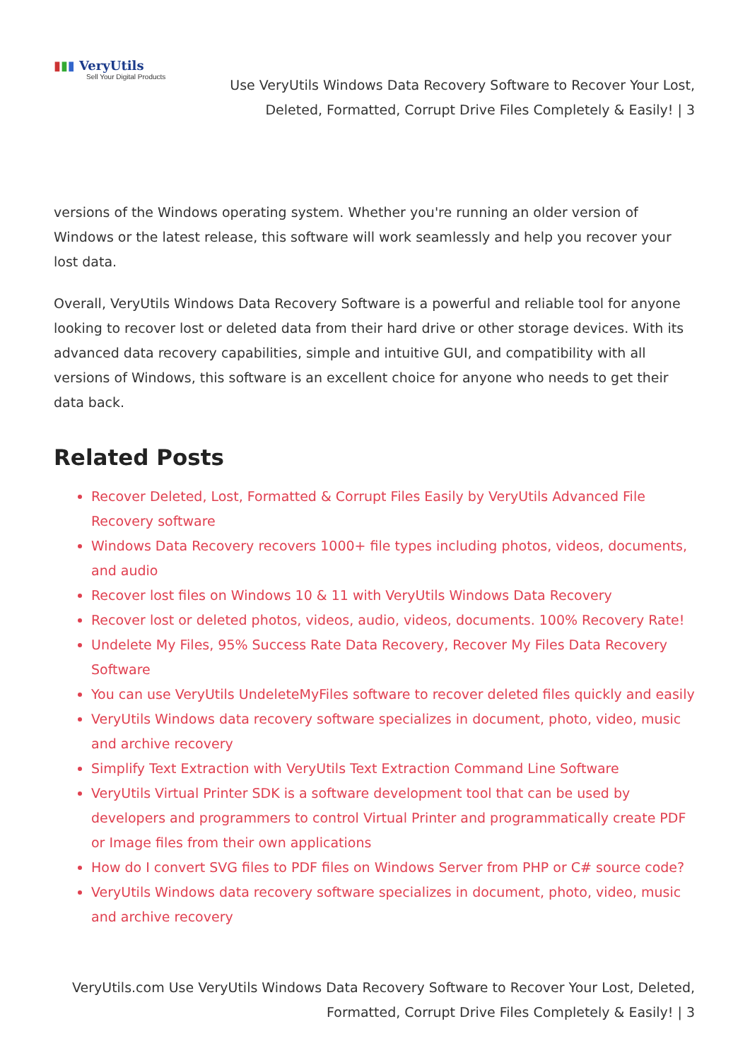▮▮▮ VeryUtils
Sell Your Digital Products
Use VeryUtils Windows Data Recovery Software to Recover Your Lost, Deleted, Formatted, Corrupt Drive Files Completely & Easily! | 3
versions of the Windows operating system. Whether you're running an older version of Windows or the latest release, this software will work seamlessly and help you recover your lost data.
Overall, VeryUtils Windows Data Recovery Software is a powerful and reliable tool for anyone looking to recover lost or deleted data from their hard drive or other storage devices. With its advanced data recovery capabilities, simple and intuitive GUI, and compatibility with all versions of Windows, this software is an excellent choice for anyone who needs to get their data back.
Related Posts
Recover Deleted, Lost, Formatted & Corrupt Files Easily by VeryUtils Advanced File Recovery software
Windows Data Recovery recovers 1000+ file types including photos, videos, documents, and audio
Recover lost files on Windows 10 & 11 with VeryUtils Windows Data Recovery
Recover lost or deleted photos, videos, audio, videos, documents. 100% Recovery Rate!
Undelete My Files, 95% Success Rate Data Recovery, Recover My Files Data Recovery Software
You can use VeryUtils UndeleteMyFiles software to recover deleted files quickly and easily
VeryUtils Windows data recovery software specializes in document, photo, video, music and archive recovery
Simplify Text Extraction with VeryUtils Text Extraction Command Line Software
VeryUtils Virtual Printer SDK is a software development tool that can be used by developers and programmers to control Virtual Printer and programmatically create PDF or Image files from their own applications
How do I convert SVG files to PDF files on Windows Server from PHP or C# source code?
VeryUtils Windows data recovery software specializes in document, photo, video, music and archive recovery
VeryUtils.com Use VeryUtils Windows Data Recovery Software to Recover Your Lost, Deleted, Formatted, Corrupt Drive Files Completely & Easily! | 3